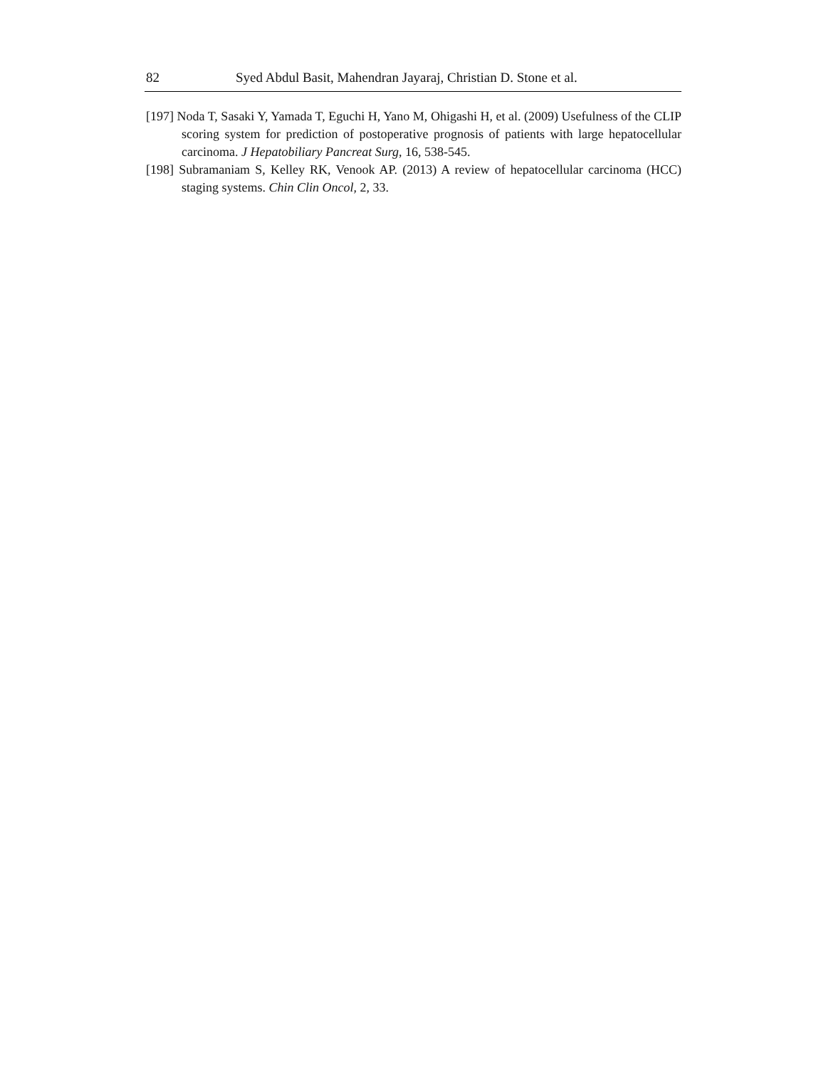82 Syed Abdul Basit, Mahendran Jayaraj, Christian D. Stone et al.
[197] Noda T, Sasaki Y, Yamada T, Eguchi H, Yano M, Ohigashi H, et al. (2009) Usefulness of the CLIP scoring system for prediction of postoperative prognosis of patients with large hepatocellular carcinoma. J Hepatobiliary Pancreat Surg, 16, 538-545.
[198] Subramaniam S, Kelley RK, Venook AP. (2013) A review of hepatocellular carcinoma (HCC) staging systems. Chin Clin Oncol, 2, 33.